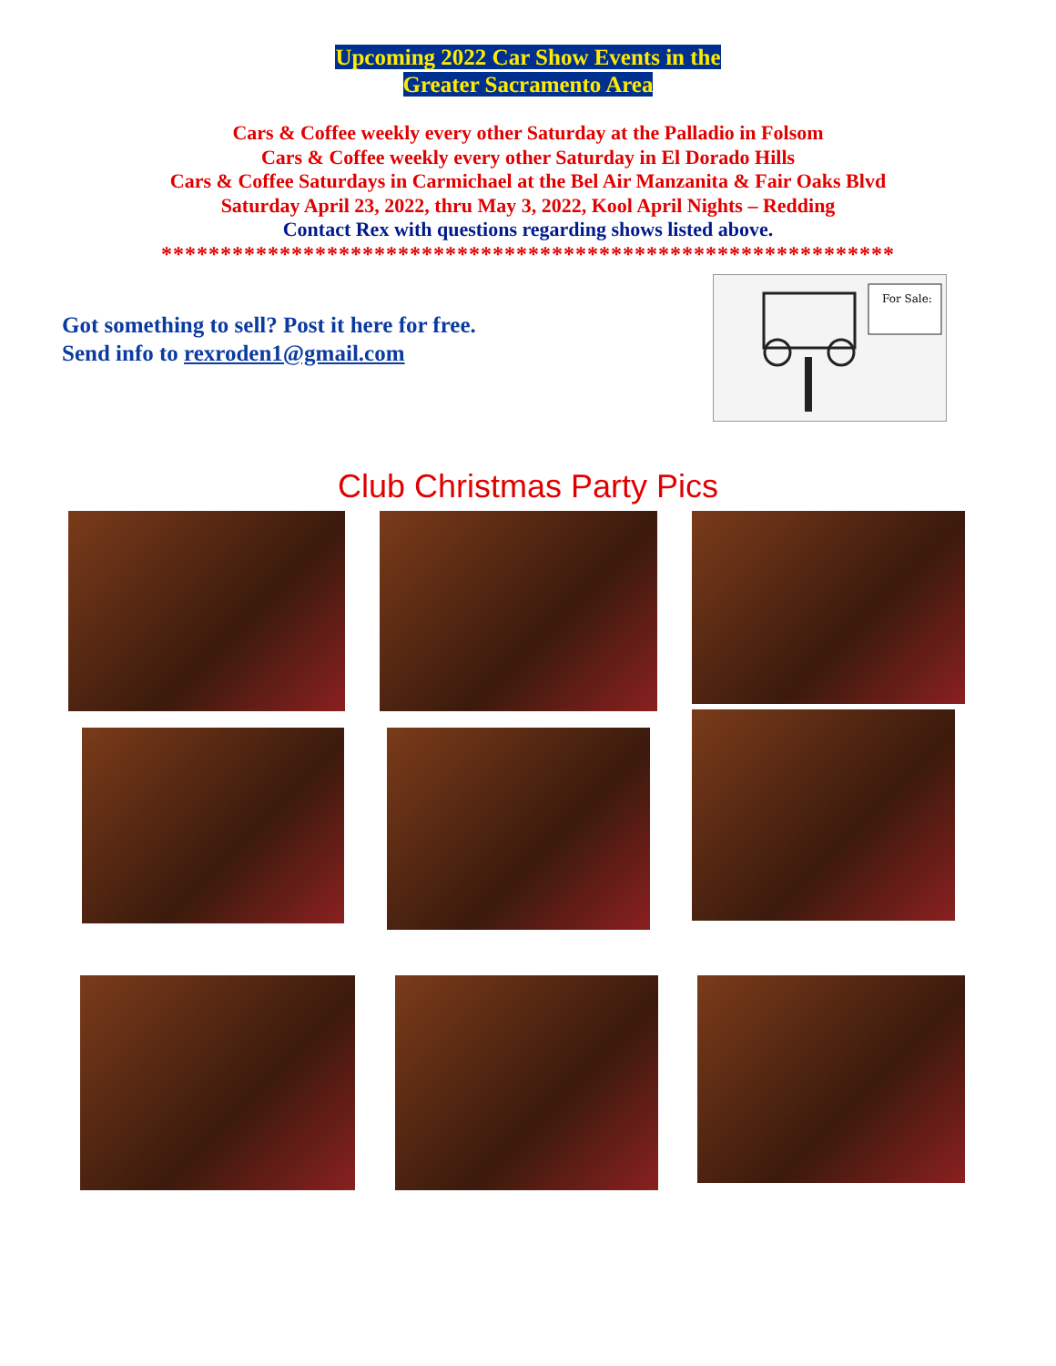Upcoming 2022 Car Show Events in the
Greater Sacramento Area
Cars & Coffee weekly every other Saturday at the Palladio in Folsom
Cars & Coffee weekly every other Saturday in El Dorado Hills
Cars & Coffee Saturdays in Carmichael at the Bel Air Manzanita & Fair Oaks Blvd
Saturday April 23, 2022, thru May 3, 2022, Kool April Nights – Redding
Contact Rex with questions regarding shows listed above.
**************************************************************
Got something to sell? Post it here for free.
Send info to rexroden1@gmail.com
For Sale:
Club Christmas Party Pics